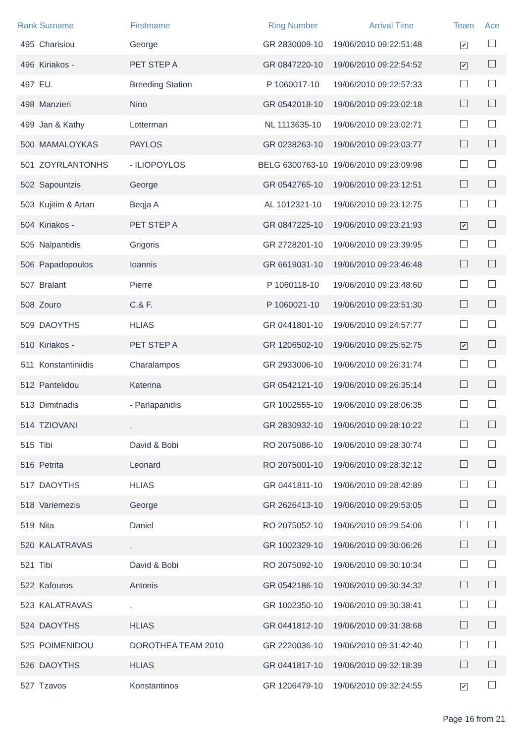| Rank | Surname | Firstmame | Ring Number | Arrival Time | Team | Ace |
| --- | --- | --- | --- | --- | --- | --- |
| 495 | Charisiou | George | GR 2830009-10 | 19/06/2010 09:22:51:48 | ✔ | |
| 496 | Kiriakos - | PET STEP A | GR 0847220-10 | 19/06/2010 09:22:54:52 | ✔ | |
| 497 | EU. | Breeding Station | P 1060017-10 | 19/06/2010 09:22:57:33 | | |
| 498 | Manzieri | Nino | GR 0542018-10 | 19/06/2010 09:23:02:18 | | |
| 499 | Jan & Kathy | Lotterman | NL 1113635-10 | 19/06/2010 09:23:02:71 | | |
| 500 | MAMALOYKAS | PAYLOS | GR 0238263-10 | 19/06/2010 09:23:03:77 | | |
| 501 | ZOYRLANTONHS | - ILIOPOYLOS | BELG 6300763-10 | 19/06/2010 09:23:09:98 | | |
| 502 | Sapountzis | George | GR 0542765-10 | 19/06/2010 09:23:12:51 | | |
| 503 | Kujitim & Artan | Beqja A | AL 1012321-10 | 19/06/2010 09:23:12:75 | | |
| 504 | Kiriakos - | PET STEP A | GR 0847225-10 | 19/06/2010 09:23:21:93 | ✔ | |
| 505 | Nalpantidis | Grigoris | GR 2728201-10 | 19/06/2010 09:23:39:95 | | |
| 506 | Papadopoulos | Ioannis | GR 6619031-10 | 19/06/2010 09:23:46:48 | | |
| 507 | Bralant | Pierre | P 1060118-10 | 19/06/2010 09:23:48:60 | | |
| 508 | Zouro | C.& F. | P 1060021-10 | 19/06/2010 09:23:51:30 | | |
| 509 | DAOYTHS | HLIAS | GR 0441801-10 | 19/06/2010 09:24:57:77 | | |
| 510 | Kiriakos - | PET STEP A | GR 1206502-10 | 19/06/2010 09:25:52:75 | ✔ | |
| 511 | Konstantiniidis | Charalampos | GR 2933006-10 | 19/06/2010 09:26:31:74 | | |
| 512 | Pantelidou | Katerina | GR 0542121-10 | 19/06/2010 09:26:35:14 | | |
| 513 | Dimitriadis | - Parlapanidis | GR 1002555-10 | 19/06/2010 09:28:06:35 | | |
| 514 | TZIOVANI | . | GR 2830932-10 | 19/06/2010 09:28:10:22 | | |
| 515 | Tibi | David & Bobi | RO 2075086-10 | 19/06/2010 09:28:30:74 | | |
| 516 | Petrita | Leonard | RO 2075001-10 | 19/06/2010 09:28:32:12 | | |
| 517 | DAOYTHS | HLIAS | GR 0441811-10 | 19/06/2010 09:28:42:89 | | |
| 518 | Variemezis | George | GR 2626413-10 | 19/06/2010 09:29:53:05 | | |
| 519 | Nita | Daniel | RO 2075052-10 | 19/06/2010 09:29:54:06 | | |
| 520 | KALATRAVAS | . | GR 1002329-10 | 19/06/2010 09:30:06:26 | | |
| 521 | Tibi | David & Bobi | RO 2075092-10 | 19/06/2010 09:30:10:34 | | |
| 522 | Kafouros | Antonis | GR 0542186-10 | 19/06/2010 09:30:34:32 | | |
| 523 | KALATRAVAS | . | GR 1002350-10 | 19/06/2010 09:30:38:41 | | |
| 524 | DAOYTHS | HLIAS | GR 0441812-10 | 19/06/2010 09:31:38:68 | | |
| 525 | POIMENIDOU | DOROTHEA TEAM 2010 | GR 2220036-10 | 19/06/2010 09:31:42:40 | | |
| 526 | DAOYTHS | HLIAS | GR 0441817-10 | 19/06/2010 09:32:18:39 | | |
| 527 | Tzavos | Konstantinos | GR 1206479-10 | 19/06/2010 09:32:24:55 | ✔ | |
Page 16 from 21